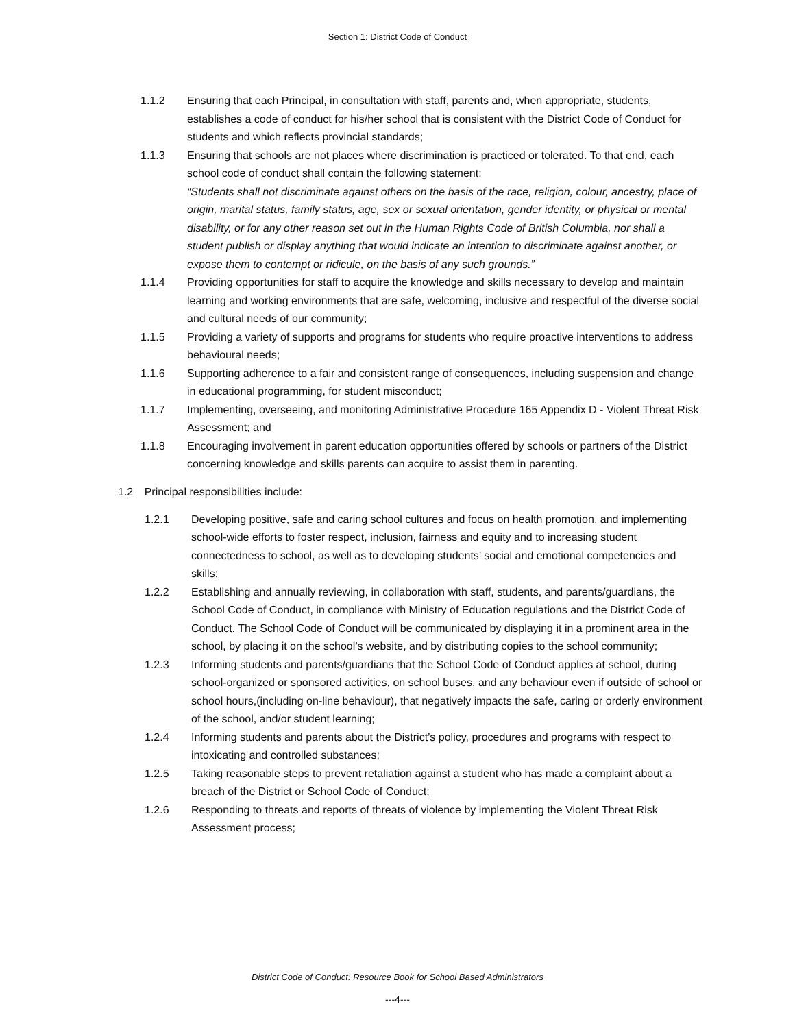Section 1: District Code of Conduct
1.1.2 Ensuring that each Principal, in consultation with staff, parents and, when appropriate, students, establishes a code of conduct for his/her school that is consistent with the District Code of Conduct for students and which reflects provincial standards;
1.1.3 Ensuring that schools are not places where discrimination is practiced or tolerated. To that end, each school code of conduct shall contain the following statement:
“Students shall not discriminate against others on the basis of the race, religion, colour, ancestry, place of origin, marital status, family status, age, sex or sexual orientation, gender identity, or physical or mental disability, or for any other reason set out in the Human Rights Code of British Columbia, nor shall a student publish or display anything that would indicate an intention to discriminate against another, or expose them to contempt or ridicule, on the basis of any such grounds.”
1.1.4 Providing opportunities for staff to acquire the knowledge and skills necessary to develop and maintain learning and working environments that are safe, welcoming, inclusive and respectful of the diverse social and cultural needs of our community;
1.1.5 Providing a variety of supports and programs for students who require proactive interventions to address behavioural needs;
1.1.6 Supporting adherence to a fair and consistent range of consequences, including suspension and change in educational programming, for student misconduct;
1.1.7 Implementing, overseeing, and monitoring Administrative Procedure 165 Appendix D - Violent Threat Risk Assessment; and
1.1.8 Encouraging involvement in parent education opportunities offered by schools or partners of the District concerning knowledge and skills parents can acquire to assist them in parenting.
1.2 Principal responsibilities include:
1.2.1 Developing positive, safe and caring school cultures and focus on health promotion, and implementing school-wide efforts to foster respect, inclusion, fairness and equity and to increasing student connectedness to school, as well as to developing students’ social and emotional competencies and skills;
1.2.2 Establishing and annually reviewing, in collaboration with staff, students, and parents/guardians, the School Code of Conduct, in compliance with Ministry of Education regulations and the District Code of Conduct. The School Code of Conduct will be communicated by displaying it in a prominent area in the school, by placing it on the school’s website, and by distributing copies to the school community;
1.2.3 Informing students and parents/guardians that the School Code of Conduct applies at school, during school-organized or sponsored activities, on school buses, and any behaviour even if outside of school or school hours,(including on-line behaviour), that negatively impacts the safe, caring or orderly environment of the school, and/or student learning;
1.2.4 Informing students and parents about the District’s policy, procedures and programs with respect to intoxicating and controlled substances;
1.2.5 Taking reasonable steps to prevent retaliation against a student who has made a complaint about a breach of the District or School Code of Conduct;
1.2.6 Responding to threats and reports of threats of violence by implementing the Violent Threat Risk Assessment process;
District Code of Conduct: Resource Book for School Based Administrators
---4---